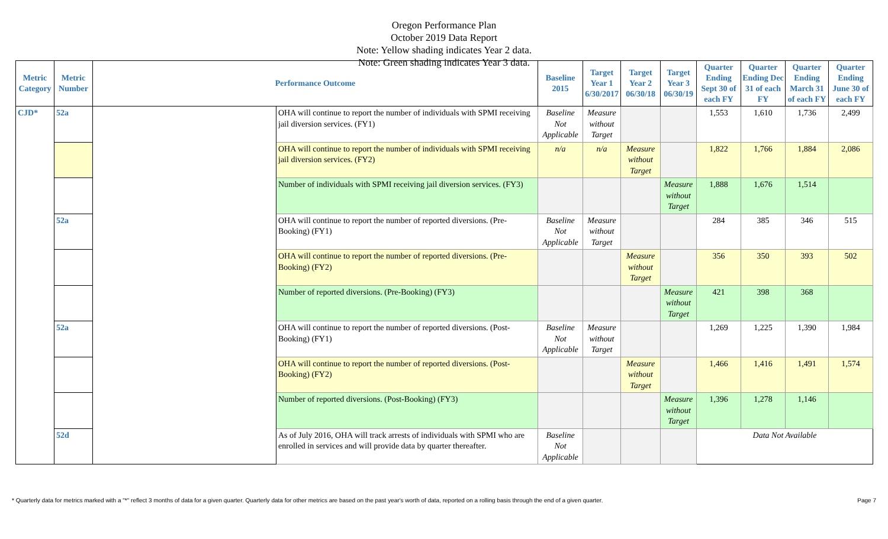Oregon Performance Plan
October 2019 Data Report
Note: Yellow shading indicates Year 2 data.
Note: Green shading indicates Year 3 data.
| Metric Category | Metric Number | Performance Outcome | | Baseline 2015 | Target Year 1 6/30/2017 | Target Year 2 06/30/18 | Target Year 3 06/30/19 | Quarter Ending Sept 30 of each FY | Quarter Ending Dec 31 of each FY | Quarter Ending March 31 of each FY | Quarter Ending June 30 of each FY |
| --- | --- | --- | --- | --- | --- | --- | --- | --- | --- | --- | --- |
| CJD* | 52a | | OHA will continue to report the number of individuals with SPMI receiving jail diversion services. (FY1) | Baseline Not Applicable | Measure without Target | | | 1,553 | 1,610 | 1,736 | 2,499 |
| | | | OHA will continue to report the number of individuals with SPMI receiving jail diversion services. (FY2) | n/a | n/a | Measure without Target | | 1,822 | 1,766 | 1,884 | 2,086 |
| | | | Number of individuals with SPMI receiving jail diversion services. (FY3) | | | | Measure without Target | 1,888 | 1,676 | 1,514 | |
| | 52a | | OHA will continue to report the number of reported diversions. (Pre-Booking) (FY1) | Baseline Not Applicable | Measure without Target | | | 284 | 385 | 346 | 515 |
| | | | OHA will continue to report the number of reported diversions. (Pre-Booking) (FY2) | | | Measure without Target | | 356 | 350 | 393 | 502 |
| | | | Number of reported diversions. (Pre-Booking) (FY3) | | | | Measure without Target | 421 | 398 | 368 | |
| | 52a | | OHA will continue to report the number of reported diversions. (Post-Booking) (FY1) | Baseline Not Applicable | Measure without Target | | | 1,269 | 1,225 | 1,390 | 1,984 |
| | | | OHA will continue to report the number of reported diversions. (Post-Booking) (FY2) | | | Measure without Target | | 1,466 | 1,416 | 1,491 | 1,574 |
| | | | Number of reported diversions. (Post-Booking) (FY3) | | | | Measure without Target | 1,396 | 1,278 | 1,146 | |
| | 52d | | As of July 2016, OHA will track arrests of individuals with SPMI who are enrolled in services and will provide data by quarter thereafter. | Baseline Not Applicable | | | | Data Not Available | | | |
* Quarterly data for metrics marked with a "*" reflect 3 months of data for a given quarter. Quarterly data for other metrics are based on the past year's worth of data, reported on a rolling basis through the end of a given quarter. Page 7